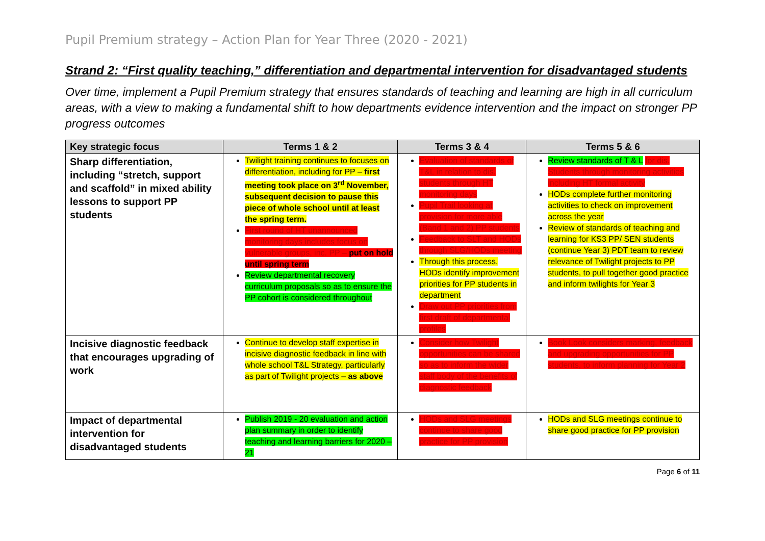Pupil Premium strategy – Action Plan for Year Three (2020 - 2021)
Strand 2: “First quality teaching,” differentiation and departmental intervention for disadvantaged students
Over time, implement a Pupil Premium strategy that ensures standards of teaching and learning are high in all curriculum areas, with a view to making a fundamental shift to how departments evidence intervention and the impact on stronger PP progress outcomes
| Key strategic focus | Terms 1 & 2 | Terms 3 & 4 | Terms 5 & 6 |
| --- | --- | --- | --- |
| Sharp differentiation, including “stretch, support and scaffold” in mixed ability lessons to support PP students | Twilight training continues to focuses on differentiation, including for PP – first meeting took place on 3<sup>rd</sup> November, subsequent decision to pause this piece of whole school until at least the spring term. First round of HT unannounced monitoring days includes focus on vulnerable groups, inc. PP – put on hold until spring term Review departmental recovery curriculum proposals so as to ensure the PP cohort is considered throughout | Evaluation of standards of T&L in relation to dis. students through HT monitoring days Pupil Trail looking at provision for more able (Band 1 and 2) PP students Feedback to SLT and HODs through SLG/HODs meeting Through this process, HODs identify improvement priorities for PP students in department Draw out PP priorities from first draft of departmental profiles | Review standards of T & L for dis. Students through monitoring activities including HT formal activity HODs complete further monitoring activities to check on improvement across the year Review of standards of teaching and learning for KS3 PP/ SEN students (continue Year 3) PDT team to review relevance of Twilight projects to PP students, to pull together good practice and inform twilights for Year 3 |
| Incisive diagnostic feedback that encourages upgrading of work | Continue to develop staff expertise in incisive diagnostic feedback in line with whole school T&L Strategy, particularly as part of Twilight projects – as above | Consider how Twilight opportunities can be shared so as to inform the wider staff body of the benefits of diagnostic feedback | Book Look considers marking, feedback and upgrading opportunities for PP students, to inform planning for Year 2 |
| Impact of departmental intervention for disadvantaged students | Publish 2019 - 20 evaluation and action plan summary in order to identify teaching and learning barriers for 2020 – 21 | HODs and SLG meetings continue to share good practice for PP provision | HODs and SLG meetings continue to share good practice for PP provision |
Page 6 of 11